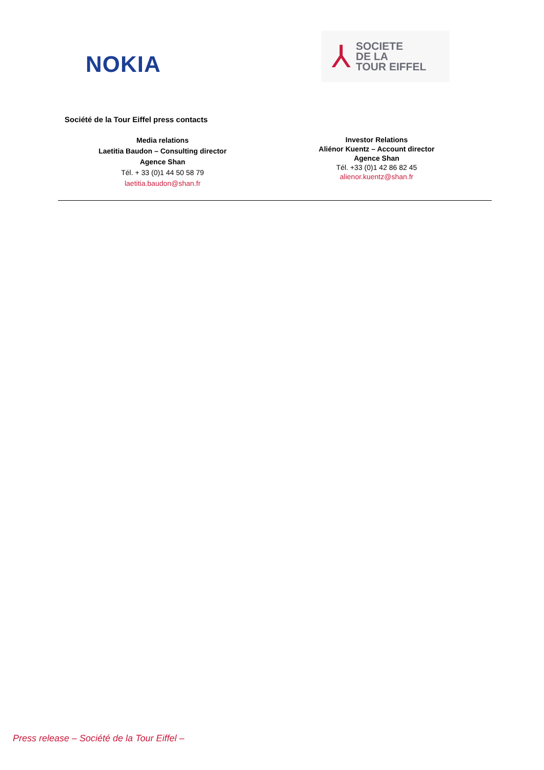NOKIA
⅄
SOCIETE
DE LA
TOUR EIFFEL
Société de la Tour Eiffel press contacts
Media relations
Laetitia Baudon – Consulting director
Agence Shan
Tél. + 33 (0)1 44 50 58 79
laetitia.baudon@shan.fr
Investor Relations
Aliénor Kuentz – Account director
Agence Shan
Tél. +33 (0)1 42 86 82 45
alienor.kuentz@shan.fr
Press release – Société de la Tour Eiffel –